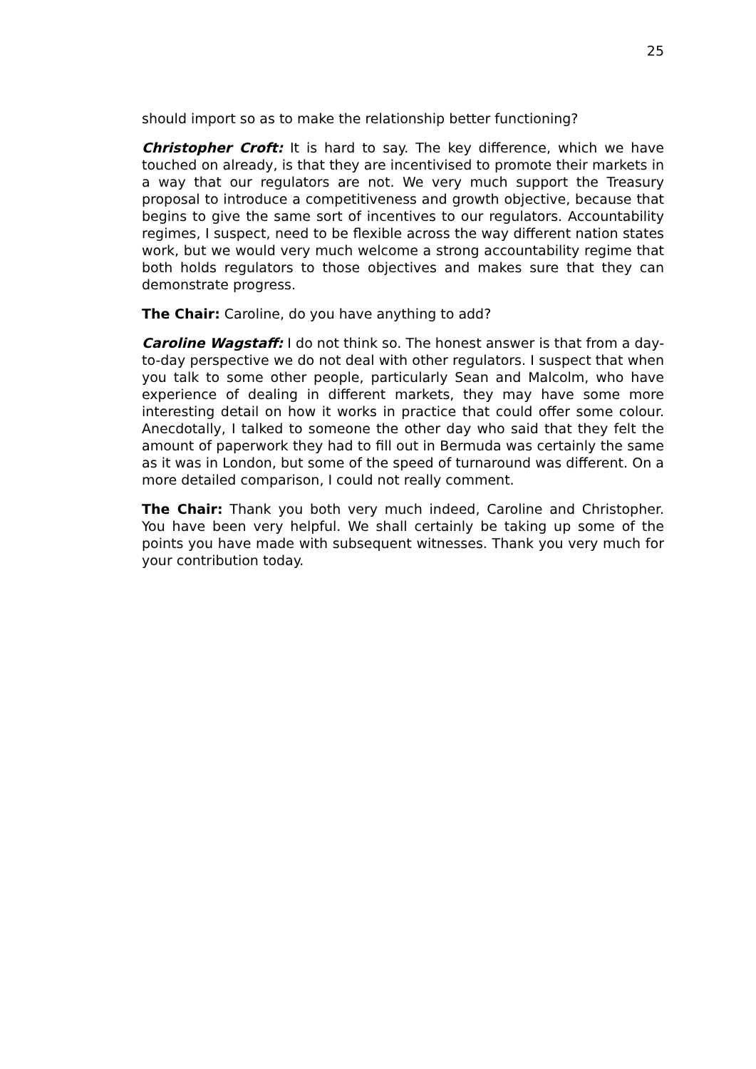25
should import so as to make the relationship better functioning?
Christopher Croft: It is hard to say. The key difference, which we have touched on already, is that they are incentivised to promote their markets in a way that our regulators are not. We very much support the Treasury proposal to introduce a competitiveness and growth objective, because that begins to give the same sort of incentives to our regulators. Accountability regimes, I suspect, need to be flexible across the way different nation states work, but we would very much welcome a strong accountability regime that both holds regulators to those objectives and makes sure that they can demonstrate progress.
The Chair: Caroline, do you have anything to add?
Caroline Wagstaff: I do not think so. The honest answer is that from a day-to-day perspective we do not deal with other regulators. I suspect that when you talk to some other people, particularly Sean and Malcolm, who have experience of dealing in different markets, they may have some more interesting detail on how it works in practice that could offer some colour. Anecdotally, I talked to someone the other day who said that they felt the amount of paperwork they had to fill out in Bermuda was certainly the same as it was in London, but some of the speed of turnaround was different. On a more detailed comparison, I could not really comment.
The Chair: Thank you both very much indeed, Caroline and Christopher. You have been very helpful. We shall certainly be taking up some of the points you have made with subsequent witnesses. Thank you very much for your contribution today.